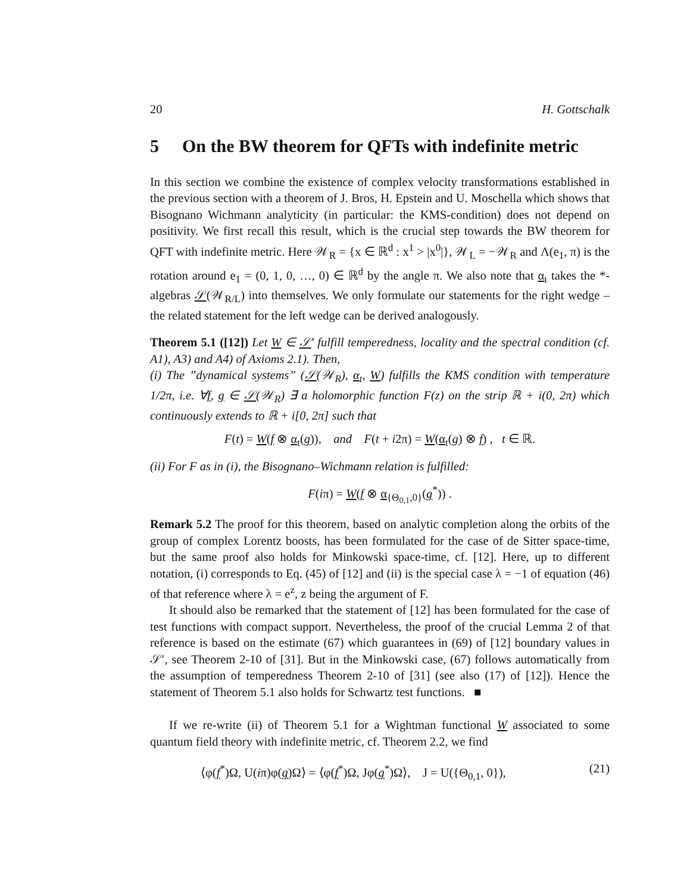20 H. Gottschalk
5 On the BW theorem for QFTs with indefinite metric
In this section we combine the existence of complex velocity transformations established in the previous section with a theorem of J. Bros, H. Epstein and U. Moschella which shows that Bisognano Wichmann analyticity (in particular: the KMS-condition) does not depend on positivity. We first recall this result, which is the crucial step towards the BW theorem for QFT with indefinite metric. Here 𝒲<sub>R</sub> = {x ∈ ℝ<sup>d</sup> : x<sup>1</sup> > |x<sup>0</sup>|}, 𝒲<sub>L</sub> = −𝒲<sub>R</sub> and Λ(e<sub>1</sub>, π) is the rotation around e<sub>1</sub> = (0, 1, 0, …, 0) ∈ ℝ<sup>d</sup> by the angle π. We also note that α<sub>t</sub> takes the *-algebras 𝒮(𝒲<sub>R/L</sub>) into themselves. We only formulate our statements for the right wedge – the related statement for the left wedge can be derived analogously.
Theorem 5.1 ([12]) Let W ∈ 𝒮′ fulfill temperedness, locality and the spectral condition (cf. A1), A3) and A4) of Axioms 2.1). Then,
(i) The ”dynamical systems” (𝒮(𝒲<sub>R</sub>), α<sub>t</sub>, W) fulfills the KMS condition with temperature 1/2π, i.e. ∀f, g ∈ 𝒮(𝒲<sub>R</sub>) ∃ a holomorphic function F(z) on the strip ℝ + i(0, 2π) which continuously extends to ℝ + i[0, 2π] such that
F(t) = W(f ⊗ α<sub>t</sub>(g)), and F(t + i2π) = W(α<sub>t</sub>(g) ⊗ f) , t ∈ ℝ.
(ii) For F as in (i), the Bisognano–Wichmann relation is fulfilled:
F(iπ) = W(f ⊗ α<sub>{Θ<sub>0,1</sub>,0}</sub>(g<sup>*</sup>)) .
Remark 5.2 The proof for this theorem, based on analytic completion along the orbits of the group of complex Lorentz boosts, has been formulated for the case of de Sitter space-time, but the same proof also holds for Minkowski space-time, cf. [12]. Here, up to different notation, (i) corresponds to Eq. (45) of [12] and (ii) is the special case λ = −1 of equation (46) of that reference where λ = e<sup>z</sup>, z being the argument of F.
It should also be remarked that the statement of [12] has been formulated for the case of test functions with compact support. Nevertheless, the proof of the crucial Lemma 2 of that reference is based on the estimate (67) which guarantees in (69) of [12] boundary values in 𝒮′, see Theorem 2-10 of [31]. But in the Minkowski case, (67) follows automatically from the assumption of temperedness Theorem 2-10 of [31] (see also (17) of [12]). Hence the statement of Theorem 5.1 also holds for Schwartz test functions. ■
If we re-write (ii) of Theorem 5.1 for a Wightman functional W associated to some quantum field theory with indefinite metric, cf. Theorem 2.2, we find
⟨φ(f<sup>*</sup>)Ω, U(iπ)φ(g)Ω⟩ = ⟨φ(f<sup>*</sup>)Ω, Jφ(g<sup>*</sup>)Ω⟩, J = U({Θ<sub>0,1</sub>, 0}), (21)